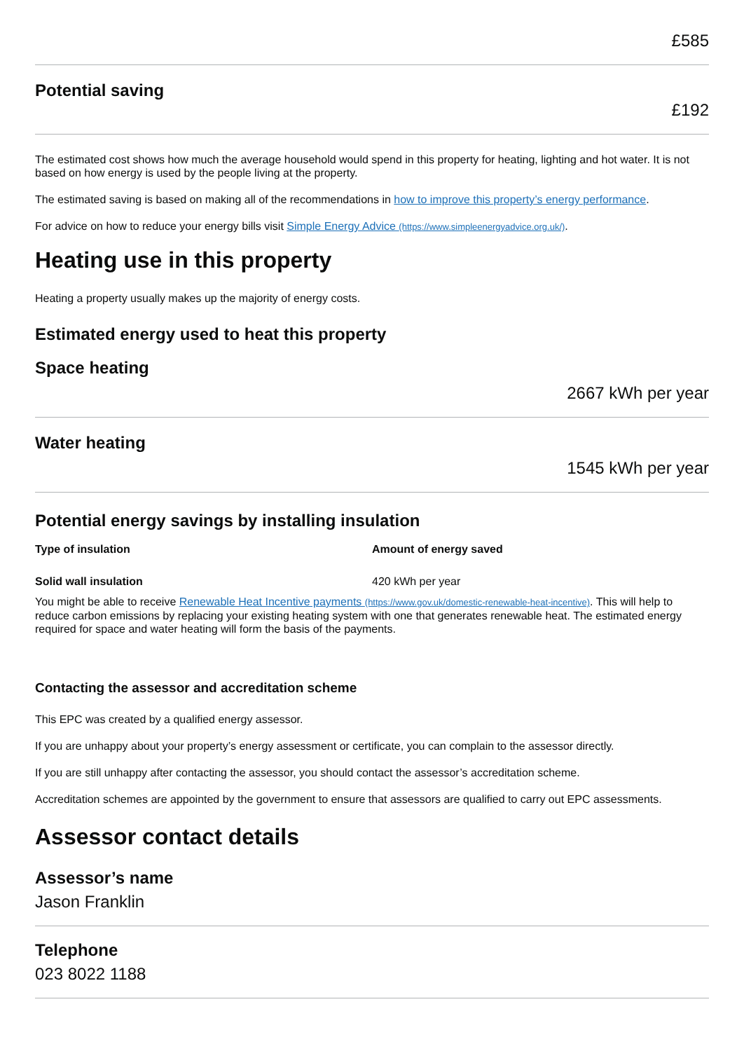£585
Potential saving
£192
The estimated cost shows how much the average household would spend in this property for heating, lighting and hot water. It is not based on how energy is used by the people living at the property.
The estimated saving is based on making all of the recommendations in how to improve this property’s energy performance.
For advice on how to reduce your energy bills visit Simple Energy Advice (https://www.simpleenergyadvice.org.uk/).
Heating use in this property
Heating a property usually makes up the majority of energy costs.
Estimated energy used to heat this property
Space heating
2667 kWh per year
Water heating
1545 kWh per year
Potential energy savings by installing insulation
| Type of insulation | Amount of energy saved |
| --- | --- |
| Solid wall insulation | 420 kWh per year |
You might be able to receive Renewable Heat Incentive payments (https://www.gov.uk/domestic-renewable-heat-incentive). This will help to reduce carbon emissions by replacing your existing heating system with one that generates renewable heat. The estimated energy required for space and water heating will form the basis of the payments.
Contacting the assessor and accreditation scheme
This EPC was created by a qualified energy assessor.
If you are unhappy about your property’s energy assessment or certificate, you can complain to the assessor directly.
If you are still unhappy after contacting the assessor, you should contact the assessor’s accreditation scheme.
Accreditation schemes are appointed by the government to ensure that assessors are qualified to carry out EPC assessments.
Assessor contact details
Assessor’s name
Jason Franklin
Telephone
023 8022 1188